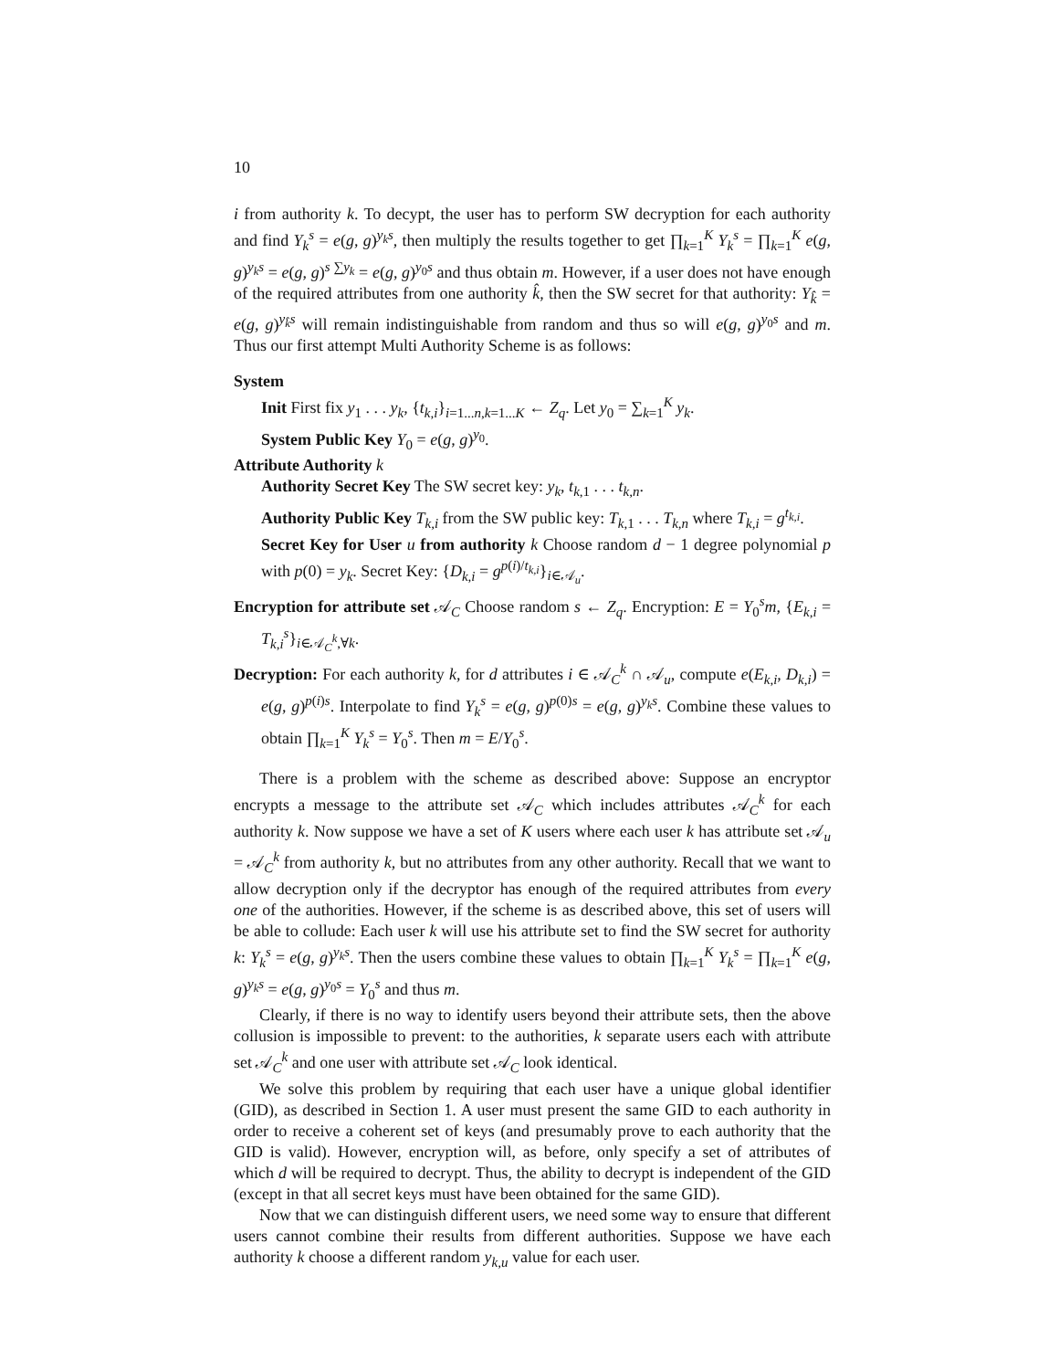10
i from authority k. To decypt, the user has to perform SW decryption for each authority and find Y<sub>k</sub><sup>s</sup> = e(g, g)<sup>y<sub>k</sub>s</sup>, then multiply the results together to get ∏<sub>k=1</sub><sup>K</sup> Y<sub>k</sub><sup>s</sup> = ∏<sub>k=1</sub><sup>K</sup> e(g, g)<sup>y<sub>k</sub>s</sup> = e(g, g)<sup>s ∑y<sub>k</sub></sup> = e(g, g)<sup>y<sub>0</sub>s</sup> and thus obtain m. However, if a user does not have enough of the required attributes from one authority k̂, then the SW secret for that authority: Y<sub>k̂</sub> = e(g, g)<sup>y<sub>k̂</sub>s</sup> will remain indistinguishable from random and thus so will e(g, g)<sup>y<sub>0</sub>s</sup> and m. Thus our first attempt Multi Authority Scheme is as follows:
System
Init First fix y<sub>1</sub> . . . y<sub>k</sub>, {t<sub>k,i</sub>}<sub>i=1...n,k=1...K</sub> ← Z<sub>q</sub>. Let y<sub>0</sub> = ∑<sub>k=1</sub><sup>K</sup> y<sub>k</sub>.
System Public Key Y<sub>0</sub> = e(g, g)<sup>y<sub>0</sub></sup>.
Attribute Authority k
Authority Secret Key The SW secret key: y<sub>k</sub>, t<sub>k,1</sub> . . . t<sub>k,n</sub>.
Authority Public Key T<sub>k,i</sub> from the SW public key: T<sub>k,1</sub> . . . T<sub>k,n</sub> where T<sub>k,i</sub> = g<sup>t<sub>k,i</sub></sup>.
Secret Key for User u from authority k Choose random d − 1 degree polynomial p with p(0) = y<sub>k</sub>. Secret Key: {D<sub>k,i</sub> = g<sup>p(i)/t<sub>k,i</sub></sup>}<sub>i∈𝒜<sub>u</sub></sub>.
Encryption for attribute set 𝒜<sub>C</sub> Choose random s ← Z<sub>q</sub>. Encryption: E = Y<sub>0</sub><sup>s</sup>m, {E<sub>k,i</sub> = T<sub>k,i</sub><sup>s</sup>}<sub>i∈𝒜<sub>C</sub><sup>k</sup>,∀k</sub>.
Decryption: For each authority k, for d attributes i ∈ 𝒜<sub>C</sub><sup>k</sup> ∩ 𝒜<sub>u</sub>, compute e(E<sub>k,i</sub>, D<sub>k,i</sub>) = e(g, g)<sup>p(i)s</sup>. Interpolate to find Y<sub>k</sub><sup>s</sup> = e(g, g)<sup>p(0)s</sup> = e(g, g)<sup>y<sub>k</sub>s</sup>. Combine these values to obtain ∏<sub>k=1</sub><sup>K</sup> Y<sub>k</sub><sup>s</sup> = Y<sub>0</sub><sup>s</sup>. Then m = E/Y<sub>0</sub><sup>s</sup>.
There is a problem with the scheme as described above: Suppose an encryptor encrypts a message to the attribute set 𝒜<sub>C</sub> which includes attributes 𝒜<sub>C</sub><sup>k</sup> for each authority k. Now suppose we have a set of K users where each user k has attribute set 𝒜<sub>u</sub> = 𝒜<sub>C</sub><sup>k</sup> from authority k, but no attributes from any other authority. Recall that we want to allow decryption only if the decryptor has enough of the required attributes from every one of the authorities. However, if the scheme is as described above, this set of users will be able to collude: Each user k will use his attribute set to find the SW secret for authority k: Y<sub>k</sub><sup>s</sup> = e(g, g)<sup>y<sub>k</sub>s</sup>. Then the users combine these values to obtain ∏<sub>k=1</sub><sup>K</sup> Y<sub>k</sub><sup>s</sup> = ∏<sub>k=1</sub><sup>K</sup> e(g, g)<sup>y<sub>k</sub>s</sup> = e(g, g)<sup>y<sub>0</sub>s</sup> = Y<sub>0</sub><sup>s</sup> and thus m.
Clearly, if there is no way to identify users beyond their attribute sets, then the above collusion is impossible to prevent: to the authorities, k separate users each with attribute set 𝒜<sub>C</sub><sup>k</sup> and one user with attribute set 𝒜<sub>C</sub> look identical.
We solve this problem by requiring that each user have a unique global identifier (GID), as described in Section 1. A user must present the same GID to each authority in order to receive a coherent set of keys (and presumably prove to each authority that the GID is valid). However, encryption will, as before, only specify a set of attributes of which d will be required to decrypt. Thus, the ability to decrypt is independent of the GID (except in that all secret keys must have been obtained for the same GID).
Now that we can distinguish different users, we need some way to ensure that different users cannot combine their results from different authorities. Suppose we have each authority k choose a different random y<sub>k,u</sub> value for each user.